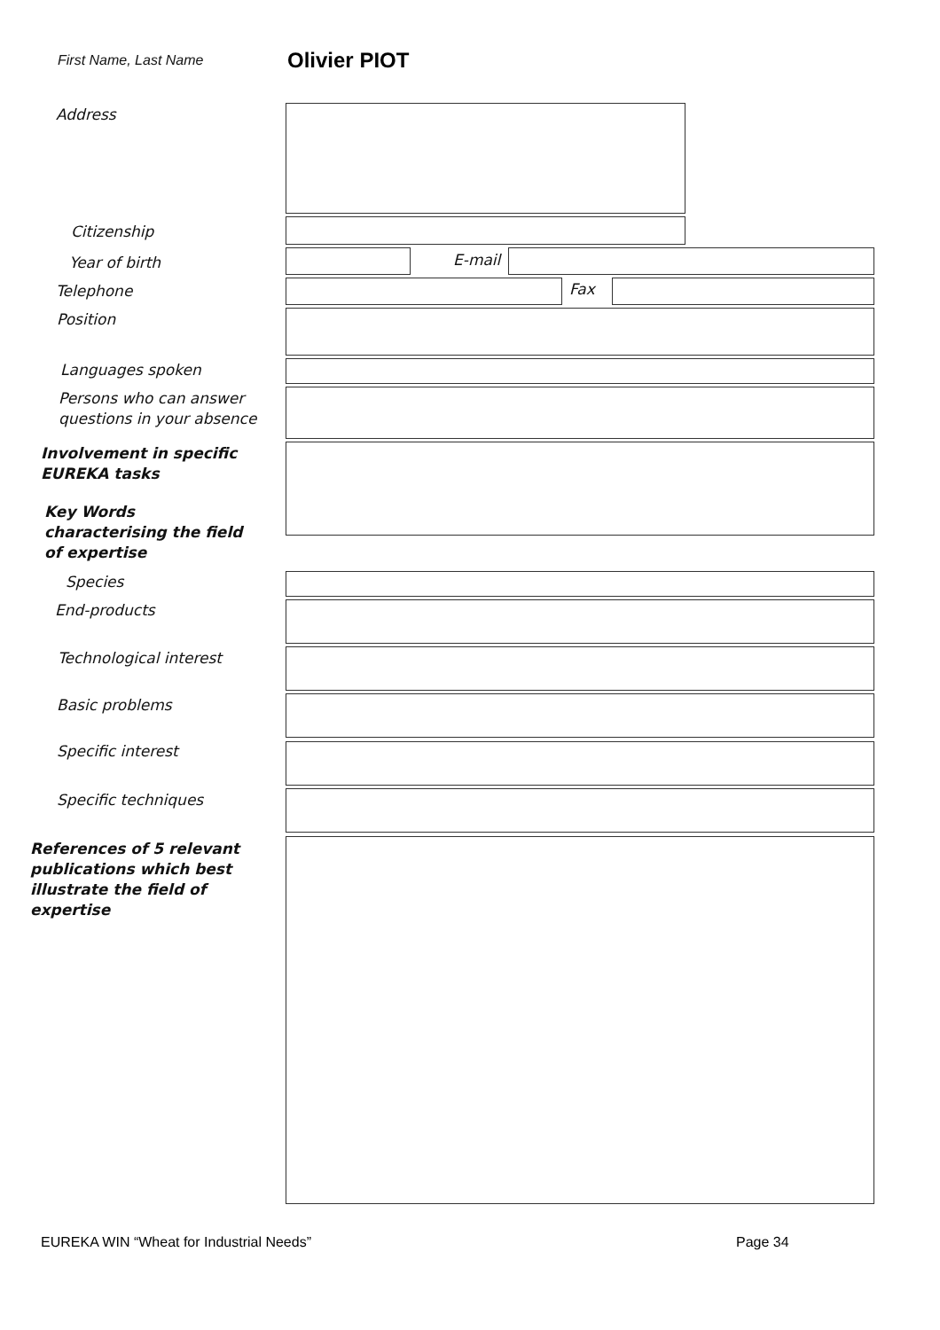First Name, Last Name Olivier PIOT
Address
Citizenship
Year of birth E-mail
Telephone Fax
Position
Languages spoken
Persons who can answer
questions in your absence
Involvement in specific
EUREKA tasks
Key Words
characterising the field
of expertise
Species
End-products
Technological interest
Basic problems
Specific interest
Specific techniques
References of 5 relevant
publications which best
illustrate the field of
expertise
EUREKA WIN “Wheat for Industrial Needs”
Page 34